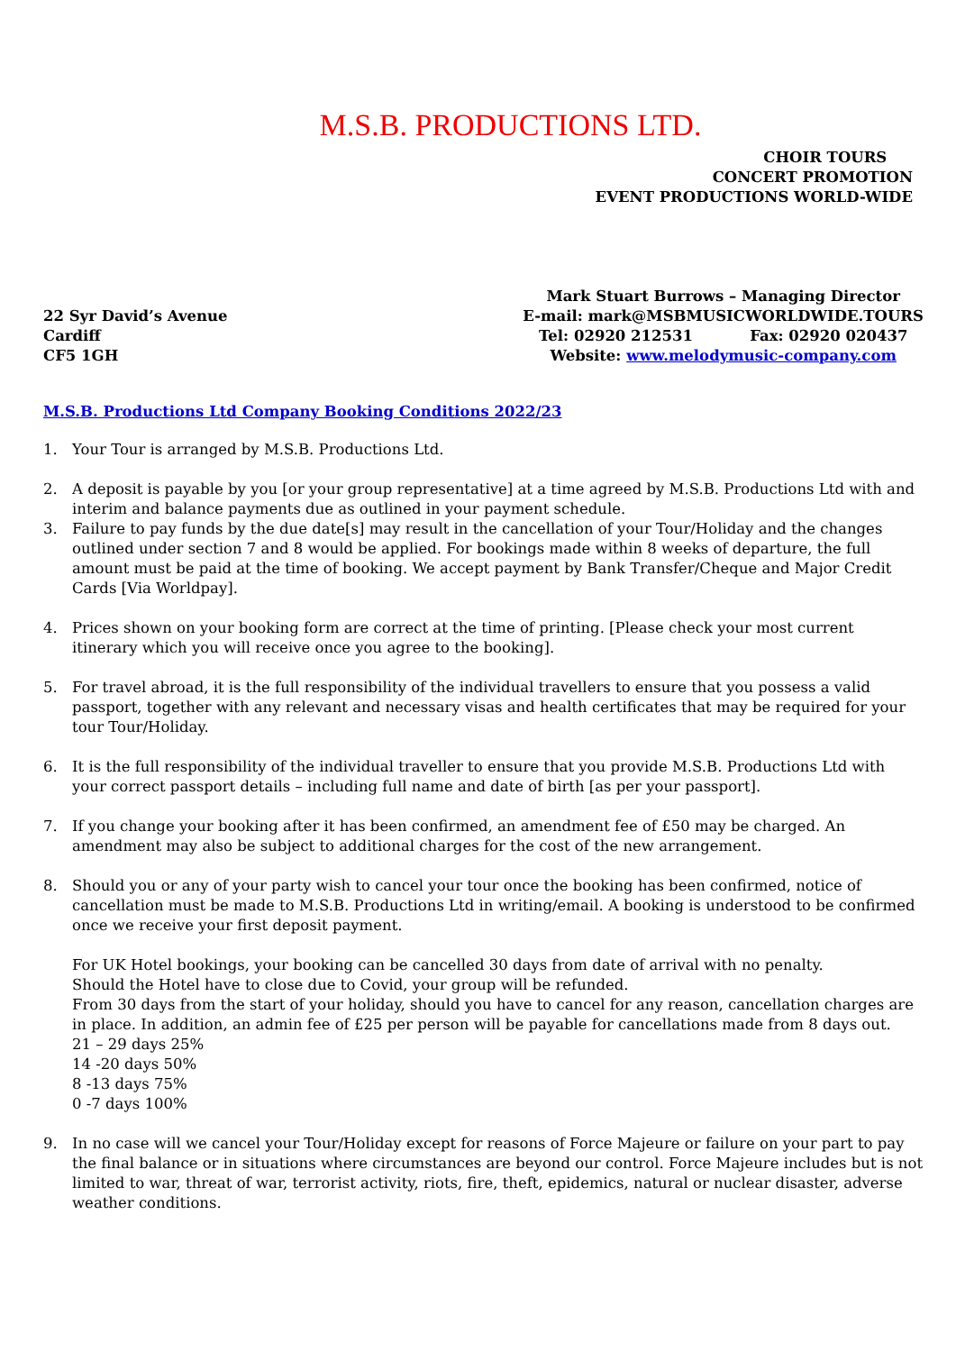M.S.B. PRODUCTIONS LTD.
CHOIR TOURS
CONCERT PROMOTION
EVENT PRODUCTIONS WORLD-WIDE
22 Syr David’s Avenue
Cardiff
CF5 1GH
Mark Stuart Burrows – Managing Director
E-mail: mark@MSBMUSICWORLDWIDE.TOURS
Tel: 02920 212531 Fax: 02920 020437
Website: www.melodymusic-company.com
M.S.B. Productions Ltd Company Booking Conditions 2022/23
1. Your Tour is arranged by M.S.B. Productions Ltd.
2. A deposit is payable by you [or your group representative] at a time agreed by M.S.B. Productions Ltd with and interim and balance payments due as outlined in your payment schedule.
3. Failure to pay funds by the due date[s] may result in the cancellation of your Tour/Holiday and the changes outlined under section 7 and 8 would be applied. For bookings made within 8 weeks of departure, the full amount must be paid at the time of booking. We accept payment by Bank Transfer/Cheque and Major Credit Cards [Via Worldpay].
4. Prices shown on your booking form are correct at the time of printing. [Please check your most current itinerary which you will receive once you agree to the booking].
5. For travel abroad, it is the full responsibility of the individual travellers to ensure that you possess a valid passport, together with any relevant and necessary visas and health certificates that may be required for your tour Tour/Holiday.
6. It is the full responsibility of the individual traveller to ensure that you provide M.S.B. Productions Ltd with your correct passport details – including full name and date of birth [as per your passport].
7. If you change your booking after it has been confirmed, an amendment fee of £50 may be charged. An amendment may also be subject to additional charges for the cost of the new arrangement.
8. Should you or any of your party wish to cancel your tour once the booking has been confirmed, notice of cancellation must be made to M.S.B. Productions Ltd in writing/email. A booking is understood to be confirmed once we receive your first deposit payment.
For UK Hotel bookings, your booking can be cancelled 30 days from date of arrival with no penalty.
Should the Hotel have to close due to Covid, your group will be refunded.
From 30 days from the start of your holiday, should you have to cancel for any reason, cancellation charges are in place. In addition, an admin fee of £25 per person will be payable for cancellations made from 8 days out.
21 – 29 days 25%
14 -20 days 50%
8 -13 days 75%
0 -7 days 100%
9. In no case will we cancel your Tour/Holiday except for reasons of Force Majeure or failure on your part to pay the final balance or in situations where circumstances are beyond our control. Force Majeure includes but is not limited to war, threat of war, terrorist activity, riots, fire, theft, epidemics, natural or nuclear disaster, adverse weather conditions.